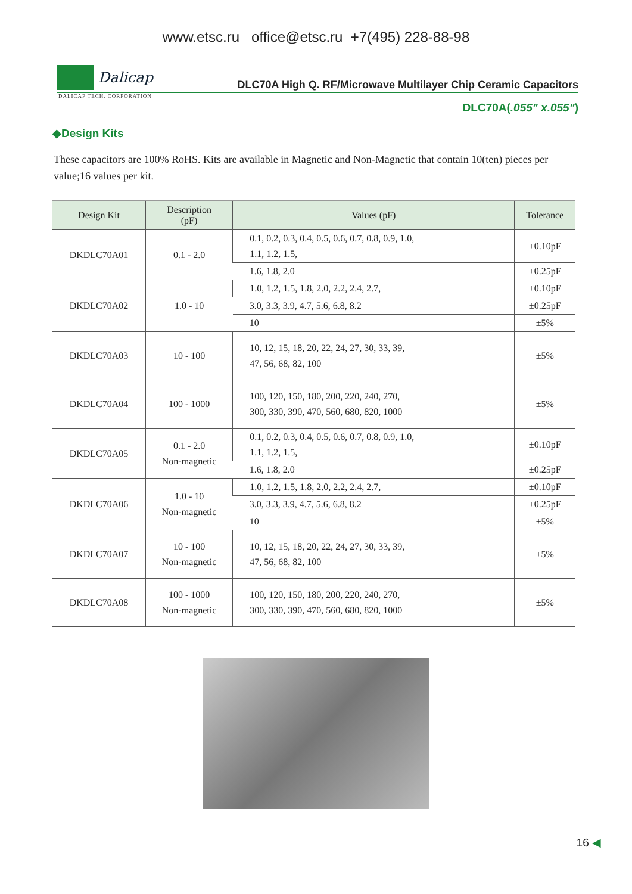www.etsc.ru office@etsc.ru +7(495) 228-88-98
Dalicap
DLC70A High Q. RF/Microwave Multilayer Chip Ceramic Capacitors
DALICAP TECH. CORPORATION
DLC70A(.055" x.055")
◆Design Kits
These capacitors are 100% RoHS. Kits are available in Magnetic and Non-Magnetic that contain 10(ten) pieces per value;16 values per kit.
| Design Kit | Description (pF) | Values (pF) | Tolerance |
| --- | --- | --- | --- |
| DKDLC70A01 | 0.1 - 2.0 | 0.1, 0.2, 0.3, 0.4, 0.5, 0.6, 0.7, 0.8, 0.9, 1.0, 1.1, 1.2, 1.5, | ±0.10pF |
| | | 1.6, 1.8, 2.0 | ±0.25pF |
| DKDLC70A02 | 1.0 - 10 | 1.0, 1.2, 1.5, 1.8, 2.0, 2.2, 2.4, 2.7, | ±0.10pF |
| | | 3.0, 3.3, 3.9, 4.7, 5.6, 6.8, 8.2 | ±0.25pF |
| | | 10 | ±5% |
| DKDLC70A03 | 10 - 100 | 10, 12, 15, 18, 20, 22, 24, 27, 30, 33, 39, 47, 56, 68, 82, 100 | ±5% |
| DKDLC70A04 | 100 - 1000 | 100, 120, 150, 180, 200, 220, 240, 270, 300, 330, 390, 470, 560, 680, 820, 1000 | ±5% |
| DKDLC70A05 | 0.1 - 2.0 Non-magnetic | 0.1, 0.2, 0.3, 0.4, 0.5, 0.6, 0.7, 0.8, 0.9, 1.0, 1.1, 1.2, 1.5, | ±0.10pF |
| | | 1.6, 1.8, 2.0 | ±0.25pF |
| DKDLC70A06 | 1.0 - 10 Non-magnetic | 1.0, 1.2, 1.5, 1.8, 2.0, 2.2, 2.4, 2.7, | ±0.10pF |
| | | 3.0, 3.3, 3.9, 4.7, 5.6, 6.8, 8.2 | ±0.25pF |
| | | 10 | ±5% |
| DKDLC70A07 | 10 - 100 Non-magnetic | 10, 12, 15, 18, 20, 22, 24, 27, 30, 33, 39, 47, 56, 68, 82, 100 | ±5% |
| DKDLC70A08 | 100 - 1000 Non-magnetic | 100, 120, 150, 180, 200, 220, 240, 270, 300, 330, 390, 470, 560, 680, 820, 1000 | ±5% |
16 ◀